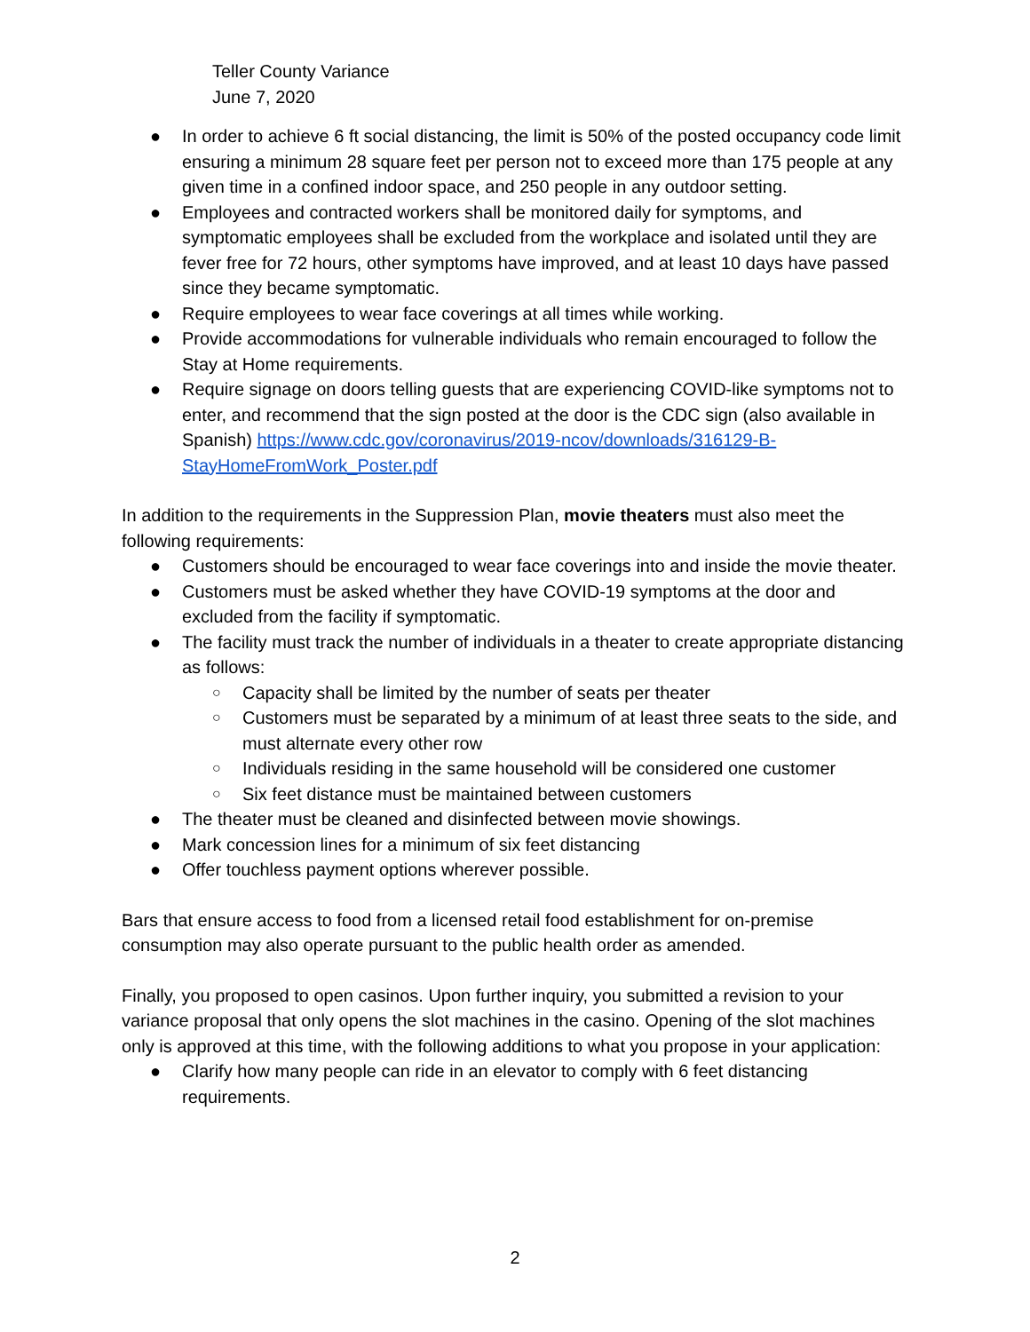Teller County Variance
June 7, 2020
● In order to achieve 6 ft social distancing, the limit is 50% of the posted occupancy code limit ensuring a minimum 28 square feet per person not to exceed more than 175 people at any given time in a confined indoor space, and 250 people in any outdoor setting.
● Employees and contracted workers shall be monitored daily for symptoms, and symptomatic employees shall be excluded from the workplace and isolated until they are fever free for 72 hours, other symptoms have improved, and at least 10 days have passed since they became symptomatic.
● Require employees to wear face coverings at all times while working.
● Provide accommodations for vulnerable individuals who remain encouraged to follow the Stay at Home requirements.
● Require signage on doors telling guests that are experiencing COVID-like symptoms not to enter, and recommend that the sign posted at the door is the CDC sign (also available in Spanish) https://www.cdc.gov/coronavirus/2019-ncov/downloads/316129-B-StayHomeFromWork_Poster.pdf
In addition to the requirements in the Suppression Plan, movie theaters must also meet the following requirements:
● Customers should be encouraged to wear face coverings into and inside the movie theater.
● Customers must be asked whether they have COVID-19 symptoms at the door and excluded from the facility if symptomatic.
● The facility must track the number of individuals in a theater to create appropriate distancing as follows:
○ Capacity shall be limited by the number of seats per theater
○ Customers must be separated by a minimum of at least three seats to the side, and must alternate every other row
○ Individuals residing in the same household will be considered one customer
○ Six feet distance must be maintained between customers
● The theater must be cleaned and disinfected between movie showings.
● Mark concession lines for a minimum of six feet distancing
● Offer touchless payment options wherever possible.
Bars that ensure access to food from a licensed retail food establishment for on-premise consumption may also operate pursuant to the public health order as amended.
Finally, you proposed to open casinos. Upon further inquiry, you submitted a revision to your variance proposal that only opens the slot machines in the casino. Opening of the slot machines only is approved at this time, with the following additions to what you propose in your application:
● Clarify how many people can ride in an elevator to comply with 6 feet distancing requirements.
2